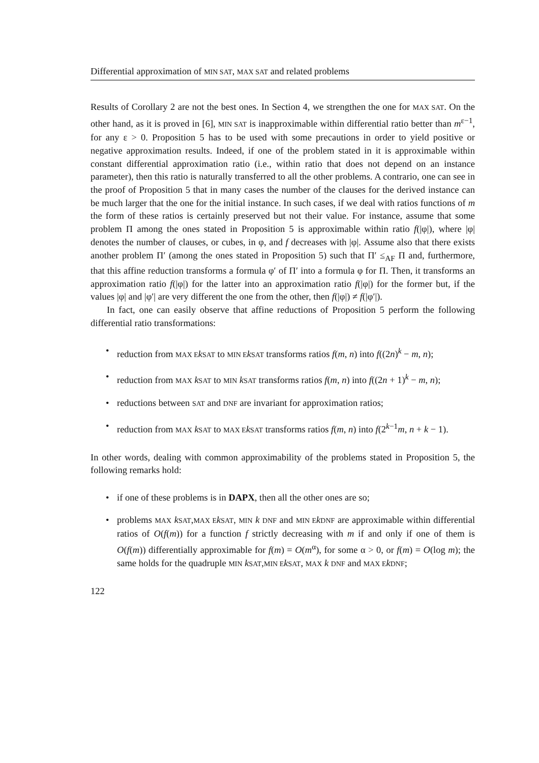Differential approximation of MIN SAT, MAX SAT and related problems
Results of Corollary 2 are not the best ones. In Section 4, we strengthen the one for MAX SAT. On the other hand, as it is proved in [6], MIN SAT is inapproximable within differential ratio better than m<sup>ε−1</sup>, for any ε > 0. Proposition 5 has to be used with some precautions in order to yield positive or negative approximation results. Indeed, if one of the problem stated in it is approximable within constant differential approximation ratio (i.e., within ratio that does not depend on an instance parameter), then this ratio is naturally transferred to all the other problems. A contrario, one can see in the proof of Proposition 5 that in many cases the number of the clauses for the derived instance can be much larger that the one for the initial instance. In such cases, if we deal with ratios functions of m the form of these ratios is certainly preserved but not their value. For instance, assume that some problem Π among the ones stated in Proposition 5 is approximable within ratio f(|φ|), where |φ| denotes the number of clauses, or cubes, in φ, and f decreases with |φ|. Assume also that there exists another problem Π′ (among the ones stated in Proposition 5) such that Π′ ≤<sub>AF</sub> Π and, furthermore, that this affine reduction transforms a formula φ′ of Π′ into a formula φ for Π. Then, it transforms an approximation ratio f(|φ|) for the latter into an approximation ratio f(|φ|) for the former but, if the values |φ| and |φ′| are very different the one from the other, then f(|φ|) ≠ f(|φ′|).
In fact, one can easily observe that affine reductions of Proposition 5 perform the following differential ratio transformations:
• reduction from MAX E kSAT to MIN E kSAT transforms ratios f(m, n) into f((2n)<sup>k</sup> − m, n);
• reduction from MAX kSAT to MIN kSAT transforms ratios f(m, n) into f((2n + 1)<sup>k</sup> − m, n);
• reductions between SAT and DNF are invariant for approximation ratios;
• reduction from MAX kSAT to MAX E kSAT transforms ratios f(m, n) into f(2<sup>k−1</sup>m, n + k − 1).
In other words, dealing with common approximability of the problems stated in Proposition 5, the following remarks hold:
• if one of these problems is in DAPX, then all the other ones are so;
• problems MAX kSAT,MAX E kSAT, MIN k DNF and MIN E kDNF are approximable within differential ratios of O(f(m)) for a function f strictly decreasing with m if and only if one of them is O(f(m)) differentially approximable for f(m) = O(m<sup>α</sup>), for some α > 0, or f(m) = O(log m); the same holds for the quadruple MIN kSAT,MIN E kSAT, MAX k DNF and MAX E kDNF;
122